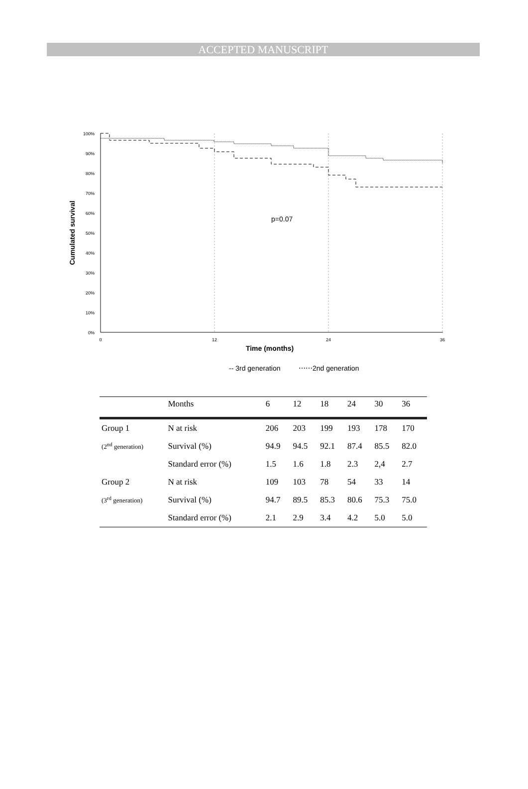ACCEPTED MANUSCRIPT
100%
90%
80%
70%
60%
50%
40%
30%
20%
10%
0%
0
12
24
36
Time (months)
Cumulated survival
p=0.07
-- 3rd generation
⋯⋯2nd generation
| | Months | 6 | 12 | 18 | 24 | 30 | 36 |
| Group 1 | N at risk | 206 | 203 | 199 | 193 | 178 | 170 |
| (2<sup>nd</sup> generation) | Survival (%) | 94.9 | 94.5 | 92.1 | 87.4 | 85.5 | 82.0 |
| | Standard error (%) | 1.5 | 1.6 | 1.8 | 2.3 | 2,4 | 2.7 |
| Group 2 | N at risk | 109 | 103 | 78 | 54 | 33 | 14 |
| (3<sup>rd</sup> generation) | Survival (%) | 94.7 | 89.5 | 85.3 | 80.6 | 75.3 | 75.0 |
| | Standard error (%) | 2.1 | 2.9 | 3.4 | 4.2 | 5.0 | 5.0 |